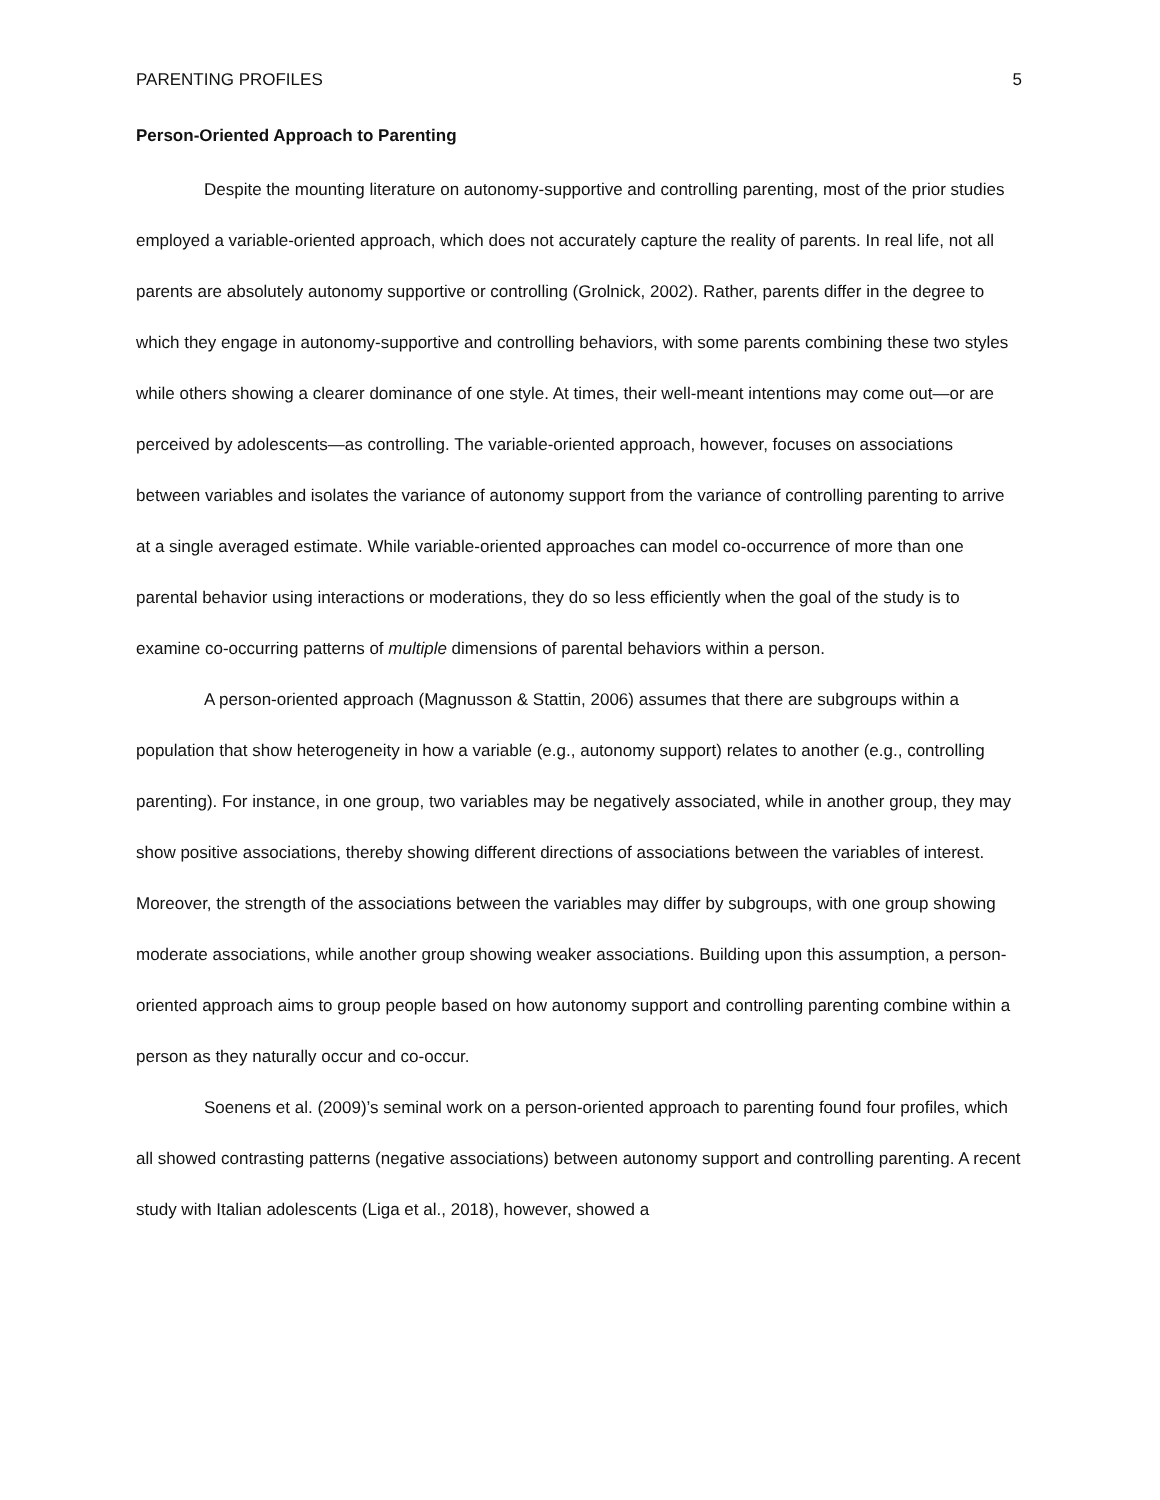PARENTING PROFILES 5
Person-Oriented Approach to Parenting
Despite the mounting literature on autonomy-supportive and controlling parenting, most of the prior studies employed a variable-oriented approach, which does not accurately capture the reality of parents. In real life, not all parents are absolutely autonomy supportive or controlling (Grolnick, 2002). Rather, parents differ in the degree to which they engage in autonomy-supportive and controlling behaviors, with some parents combining these two styles while others showing a clearer dominance of one style. At times, their well-meant intentions may come out—or are perceived by adolescents—as controlling. The variable-oriented approach, however, focuses on associations between variables and isolates the variance of autonomy support from the variance of controlling parenting to arrive at a single averaged estimate. While variable-oriented approaches can model co-occurrence of more than one parental behavior using interactions or moderations, they do so less efficiently when the goal of the study is to examine co-occurring patterns of multiple dimensions of parental behaviors within a person.
A person-oriented approach (Magnusson & Stattin, 2006) assumes that there are subgroups within a population that show heterogeneity in how a variable (e.g., autonomy support) relates to another (e.g., controlling parenting). For instance, in one group, two variables may be negatively associated, while in another group, they may show positive associations, thereby showing different directions of associations between the variables of interest. Moreover, the strength of the associations between the variables may differ by subgroups, with one group showing moderate associations, while another group showing weaker associations. Building upon this assumption, a person-oriented approach aims to group people based on how autonomy support and controlling parenting combine within a person as they naturally occur and co-occur.
Soenens et al. (2009)’s seminal work on a person-oriented approach to parenting found four profiles, which all showed contrasting patterns (negative associations) between autonomy support and controlling parenting. A recent study with Italian adolescents (Liga et al., 2018), however, showed a